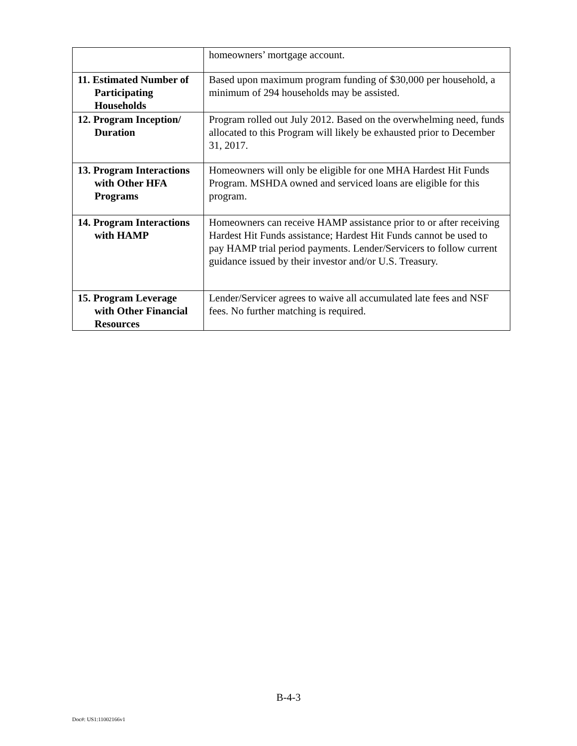| | homeowners’ mortgage account. |
| 11. Estimated Number of Participating Households | Based upon maximum program funding of $30,000 per household, a minimum of 294 households may be assisted. |
| 12. Program Inception/ Duration | Program rolled out July 2012. Based on the overwhelming need, funds allocated to this Program will likely be exhausted prior to December 31, 2017. |
| 13. Program Interactions with Other HFA Programs | Homeowners will only be eligible for one MHA Hardest Hit Funds Program. MSHDA owned and serviced loans are eligible for this program. |
| 14. Program Interactions with HAMP | Homeowners can receive HAMP assistance prior to or after receiving Hardest Hit Funds assistance; Hardest Hit Funds cannot be used to pay HAMP trial period payments. Lender/Servicers to follow current guidance issued by their investor and/or U.S. Treasury. |
| 15. Program Leverage with Other Financial Resources | Lender/Servicer agrees to waive all accumulated late fees and NSF fees. No further matching is required. |
B-4-3
Doc#: US1:11002166v1